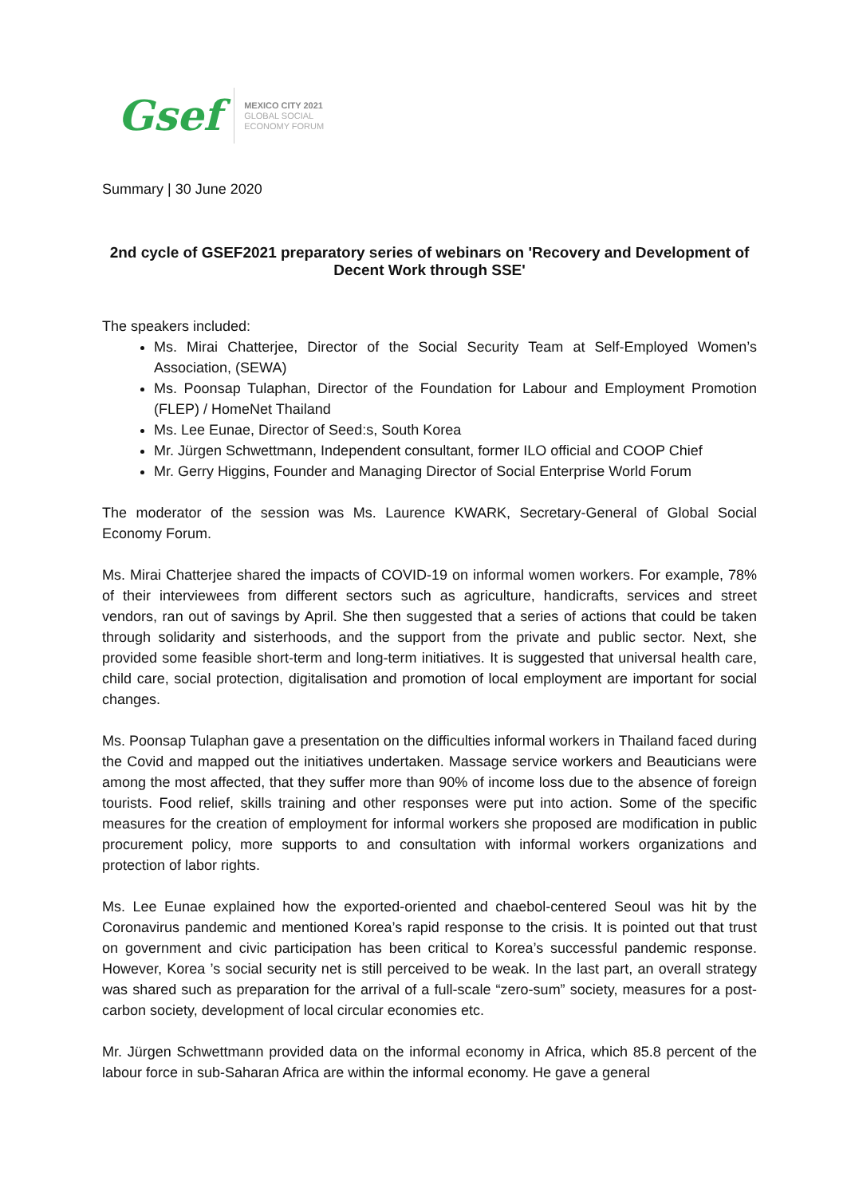Gsef
MEXICO CITY 2021
GLOBAL SOCIAL
ECONOMY FORUM
Summary | 30 June 2020
2nd cycle of GSEF2021 preparatory series of webinars on 'Recovery and Development of Decent Work through SSE'
The speakers included:
Ms. Mirai Chatterjee, Director of the Social Security Team at Self-Employed Women’s Association, (SEWA)
Ms. Poonsap Tulaphan, Director of the Foundation for Labour and Employment Promotion (FLEP) / HomeNet Thailand
Ms. Lee Eunae, Director of Seed:s, South Korea
Mr. Jürgen Schwettmann, Independent consultant, former ILO official and COOP Chief
Mr. Gerry Higgins, Founder and Managing Director of Social Enterprise World Forum
The moderator of the session was Ms. Laurence KWARK, Secretary-General of Global Social Economy Forum.
Ms. Mirai Chatterjee shared the impacts of COVID-19 on informal women workers. For example, 78% of their interviewees from different sectors such as agriculture, handicrafts, services and street vendors, ran out of savings by April. She then suggested that a series of actions that could be taken through solidarity and sisterhoods, and the support from the private and public sector. Next, she provided some feasible short-term and long-term initiatives. It is suggested that universal health care, child care, social protection, digitalisation and promotion of local employment are important for social changes.
Ms. Poonsap Tulaphan gave a presentation on the difficulties informal workers in Thailand faced during the Covid and mapped out the initiatives undertaken. Massage service workers and Beauticians were among the most affected, that they suffer more than 90% of income loss due to the absence of foreign tourists. Food relief, skills training and other responses were put into action. Some of the specific measures for the creation of employment for informal workers she proposed are modification in public procurement policy, more supports to and consultation with informal workers organizations and protection of labor rights.
Ms. Lee Eunae explained how the exported-oriented and chaebol-centered Seoul was hit by the Coronavirus pandemic and mentioned Korea’s rapid response to the crisis. It is pointed out that trust on government and civic participation has been critical to Korea’s successful pandemic response. However, Korea ’s social security net is still perceived to be weak. In the last part, an overall strategy was shared such as preparation for the arrival of a full-scale “zero-sum” society, measures for a post-carbon society, development of local circular economies etc.
Mr. Jürgen Schwettmann provided data on the informal economy in Africa, which 85.8 percent of the labour force in sub-Saharan Africa are within the informal economy. He gave a general